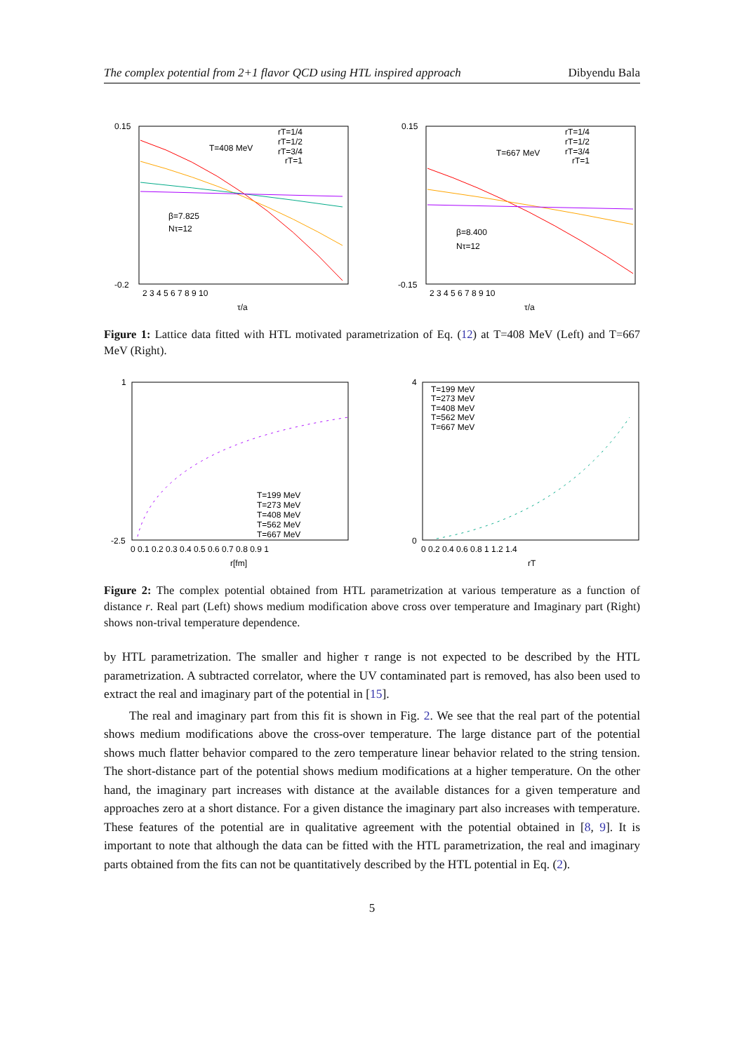The complex potential from 2+1 flavor QCD using HTL inspired approach Dibyendu Bala
0.15
-0.2
T=408 MeV
β=7.825
Nτ=12
rT=1/4
rT=1/2
rT=3/4
rT=1
2 3 4 5 6 7 8 9 10
τ/a
0.15
-0.15
T=667 MeV
β=8.400
Nτ=12
rT=1/4
rT=1/2
rT=3/4
rT=1
2 3 4 5 6 7 8 9 10
τ/a
Figure 1: Lattice data fitted with HTL motivated parametrization of Eq. (12) at T=408 MeV (Left) and T=667 MeV (Right).
1
-2.5
T=199 MeV
T=273 MeV
T=408 MeV
T=562 MeV
T=667 MeV
0 0.1 0.2 0.3 0.4 0.5 0.6 0.7 0.8 0.9 1
r[fm]
4
0
T=199 MeV
T=273 MeV
T=408 MeV
T=562 MeV
T=667 MeV
0 0.2 0.4 0.6 0.8 1 1.2 1.4
rT
Figure 2: The complex potential obtained from HTL parametrization at various temperature as a function of distance r. Real part (Left) shows medium modification above cross over temperature and Imaginary part (Right) shows non-trival temperature dependence.
by HTL parametrization. The smaller and higher τ range is not expected to be described by the HTL parametrization. A subtracted correlator, where the UV contaminated part is removed, has also been used to extract the real and imaginary part of the potential in [15].
The real and imaginary part from this fit is shown in Fig. 2. We see that the real part of the potential shows medium modifications above the cross-over temperature. The large distance part of the potential shows much flatter behavior compared to the zero temperature linear behavior related to the string tension. The short-distance part of the potential shows medium modifications at a higher temperature. On the other hand, the imaginary part increases with distance at the available distances for a given temperature and approaches zero at a short distance. For a given distance the imaginary part also increases with temperature. These features of the potential are in qualitative agreement with the potential obtained in [8, 9]. It is important to note that although the data can be fitted with the HTL parametrization, the real and imaginary parts obtained from the fits can not be quantitatively described by the HTL potential in Eq. (2).
5